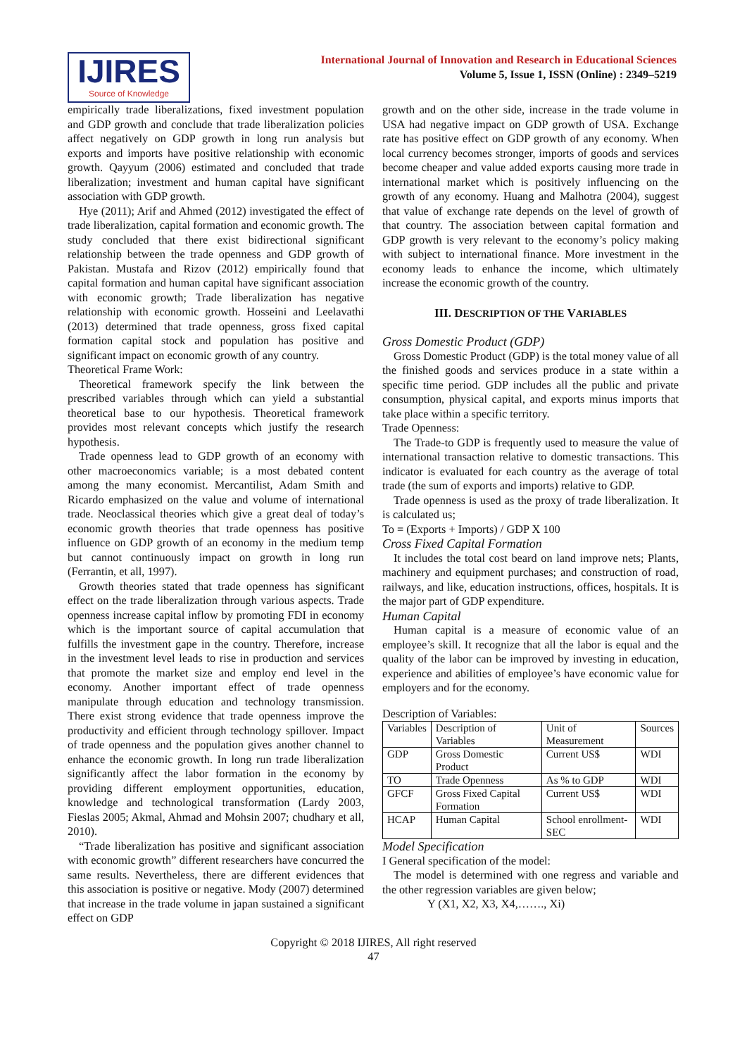IJIRES
Source of Knowledge
International Journal of Innovation and Research in Educational Sciences
Volume 5, Issue 1, ISSN (Online) : 2349–5219
empirically trade liberalizations, fixed investment population and GDP growth and conclude that trade liberalization policies affect negatively on GDP growth in long run analysis but exports and imports have positive relationship with economic growth. Qayyum (2006) estimated and concluded that trade liberalization; investment and human capital have significant association with GDP growth.
Hye (2011); Arif and Ahmed (2012) investigated the effect of trade liberalization, capital formation and economic growth. The study concluded that there exist bidirectional significant relationship between the trade openness and GDP growth of Pakistan. Mustafa and Rizov (2012) empirically found that capital formation and human capital have significant association with economic growth; Trade liberalization has negative relationship with economic growth. Hosseini and Leelavathi (2013) determined that trade openness, gross fixed capital formation capital stock and population has positive and significant impact on economic growth of any country.
Theoretical Frame Work:
Theoretical framework specify the link between the prescribed variables through which can yield a substantial theoretical base to our hypothesis. Theoretical framework provides most relevant concepts which justify the research hypothesis.
Trade openness lead to GDP growth of an economy with other macroeconomics variable; is a most debated content among the many economist. Mercantilist, Adam Smith and Ricardo emphasized on the value and volume of international trade. Neoclassical theories which give a great deal of today’s economic growth theories that trade openness has positive influence on GDP growth of an economy in the medium temp but cannot continuously impact on growth in long run (Ferrantin, et all, 1997).
Growth theories stated that trade openness has significant effect on the trade liberalization through various aspects. Trade openness increase capital inflow by promoting FDI in economy which is the important source of capital accumulation that fulfills the investment gape in the country. Therefore, increase in the investment level leads to rise in production and services that promote the market size and employ end level in the economy. Another important effect of trade openness manipulate through education and technology transmission. There exist strong evidence that trade openness improve the productivity and efficient through technology spillover. Impact of trade openness and the population gives another channel to enhance the economic growth. In long run trade liberalization significantly affect the labor formation in the economy by providing different employment opportunities, education, knowledge and technological transformation (Lardy 2003, Fieslas 2005; Akmal, Ahmad and Mohsin 2007; chudhary et all, 2010).
“Trade liberalization has positive and significant association with economic growth” different researchers have concurred the same results. Nevertheless, there are different evidences that this association is positive or negative. Mody (2007) determined that increase in the trade volume in japan sustained a significant effect on GDP
growth and on the other side, increase in the trade volume in USA had negative impact on GDP growth of USA. Exchange rate has positive effect on GDP growth of any economy. When local currency becomes stronger, imports of goods and services become cheaper and value added exports causing more trade in international market which is positively influencing on the growth of any economy. Huang and Malhotra (2004), suggest that value of exchange rate depends on the level of growth of that country. The association between capital formation and GDP growth is very relevant to the economy’s policy making with subject to international finance. More investment in the economy leads to enhance the income, which ultimately increase the economic growth of the country.
III. DESCRIPTION OF THE VARIABLES
Gross Domestic Product (GDP)
Gross Domestic Product (GDP) is the total money value of all the finished goods and services produce in a state within a specific time period. GDP includes all the public and private consumption, physical capital, and exports minus imports that take place within a specific territory.
Trade Openness:
The Trade-to GDP is frequently used to measure the value of international transaction relative to domestic transactions. This indicator is evaluated for each country as the average of total trade (the sum of exports and imports) relative to GDP.
Trade openness is used as the proxy of trade liberalization. It is calculated us;
To = (Exports + Imports) / GDP X 100
Cross Fixed Capital Formation
It includes the total cost beard on land improve nets; Plants, machinery and equipment purchases; and construction of road, railways, and like, education instructions, offices, hospitals. It is the major part of GDP expenditure.
Human Capital
Human capital is a measure of economic value of an employee’s skill. It recognize that all the labor is equal and the quality of the labor can be improved by investing in education, experience and abilities of employee’s have economic value for employers and for the economy.
Description of Variables:
| Variables | Description of Variables | Unit of Measurement | Sources |
| --- | --- | --- | --- |
| GDP | Gross Domestic Product | Current US$ | WDI |
| TO | Trade Openness | As % to GDP | WDI |
| GFCF | Gross Fixed Capital Formation | Current US$ | WDI |
| HCAP | Human Capital | School enrollment-SEC | WDI |
Model Specification
I General specification of the model:
The model is determined with one regress and variable and the other regression variables are given below;
Y (X1, X2, X3, X4,……., Xi)
Copyright © 2018 IJIRES, All right reserved
47